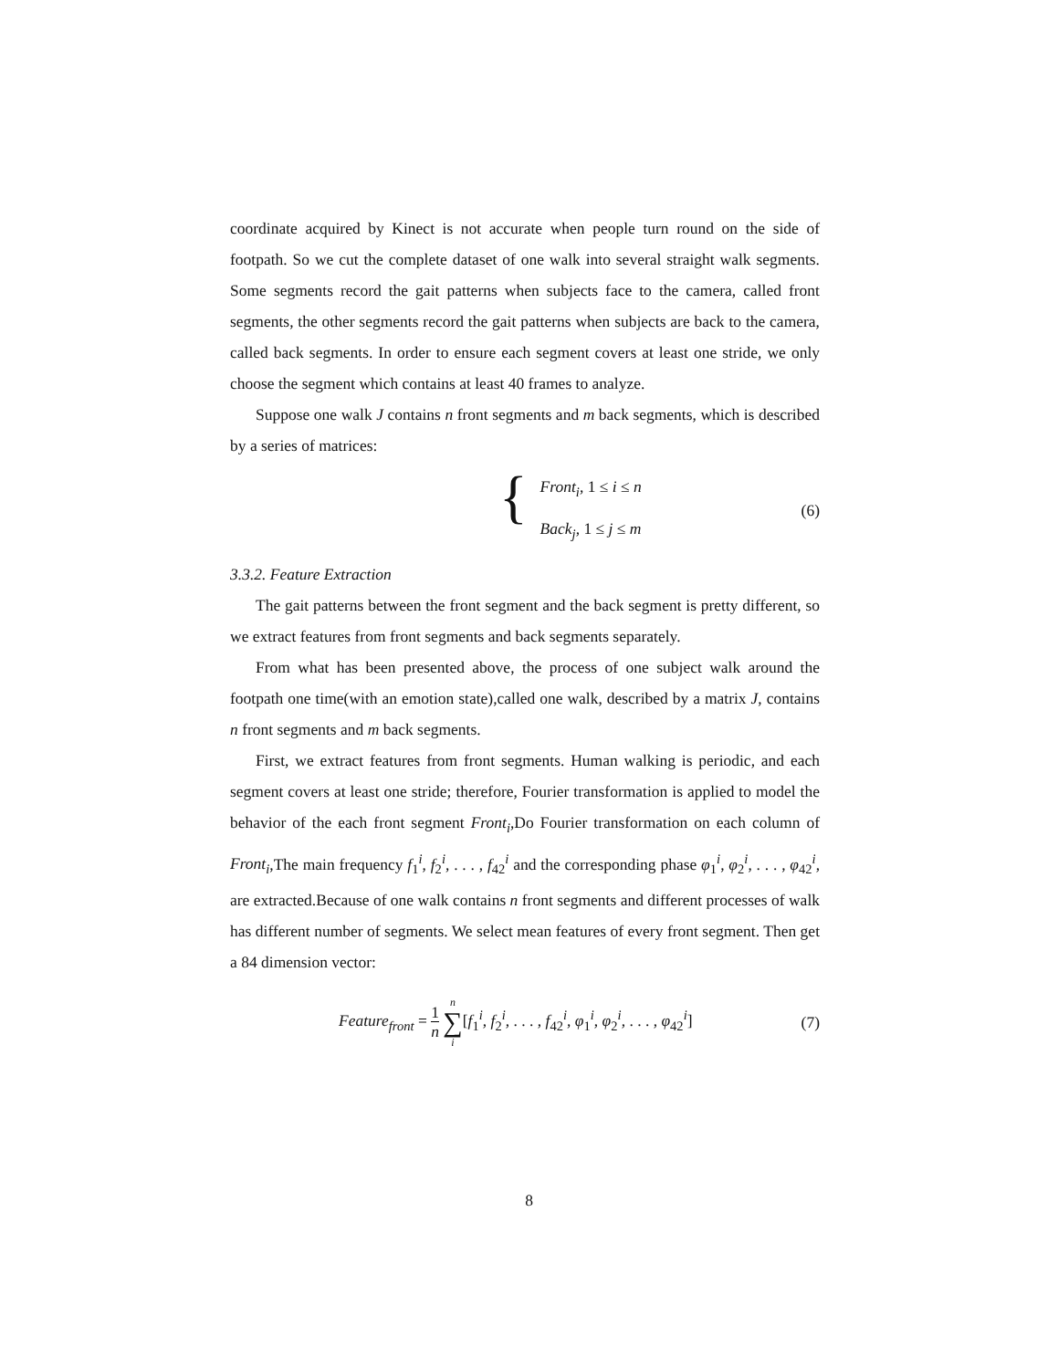coordinate acquired by Kinect is not accurate when people turn round on the side of footpath. So we cut the complete dataset of one walk into several straight walk segments. Some segments record the gait patterns when subjects face to the camera, called front segments, the other segments record the gait patterns when subjects are back to the camera, called back segments. In order to ensure each segment covers at least one stride, we only choose the segment which contains at least 40 frames to analyze.
Suppose one walk J contains n front segments and m back segments, which is described by a series of matrices:
{
Front<sub>i</sub>, 1 ≤ i ≤ n
Back<sub>j</sub>, 1 ≤ j ≤ m
(6)
3.3.2. Feature Extraction
The gait patterns between the front segment and the back segment is pretty different, so we extract features from front segments and back segments separately.
From what has been presented above, the process of one subject walk around the footpath one time(with an emotion state),called one walk, described by a matrix J, contains n front segments and m back segments.
First, we extract features from front segments. Human walking is periodic, and each segment covers at least one stride; therefore, Fourier transformation is applied to model the behavior of the each front segment Front<sub>i</sub>,Do Fourier transformation on each column of Front<sub>i</sub>,The main frequency f<sub>1</sub><sup>i</sup>, f<sub>2</sub><sup>i</sup>, . . . , f<sub>42</sub><sup>i</sup> and the corresponding phase φ<sub>1</sub><sup>i</sup>, φ<sub>2</sub><sup>i</sup>, . . . , φ<sub>42</sub><sup>i</sup>, are extracted.Because of one walk contains n front segments and different processes of walk has different number of segments. We select mean features of every front segment. Then get a 84 dimension vector:
Feature<sub>front</sub> = 1 n n ∑ i[f<sub>1</sub><sup>i</sup>, f<sub>2</sub><sup>i</sup>, . . . , f<sub>42</sub><sup>i</sup>, φ<sub>1</sub><sup>i</sup>, φ<sub>2</sub><sup>i</sup>, . . . , φ<sub>42</sub><sup>i</sup>]
(7)
8